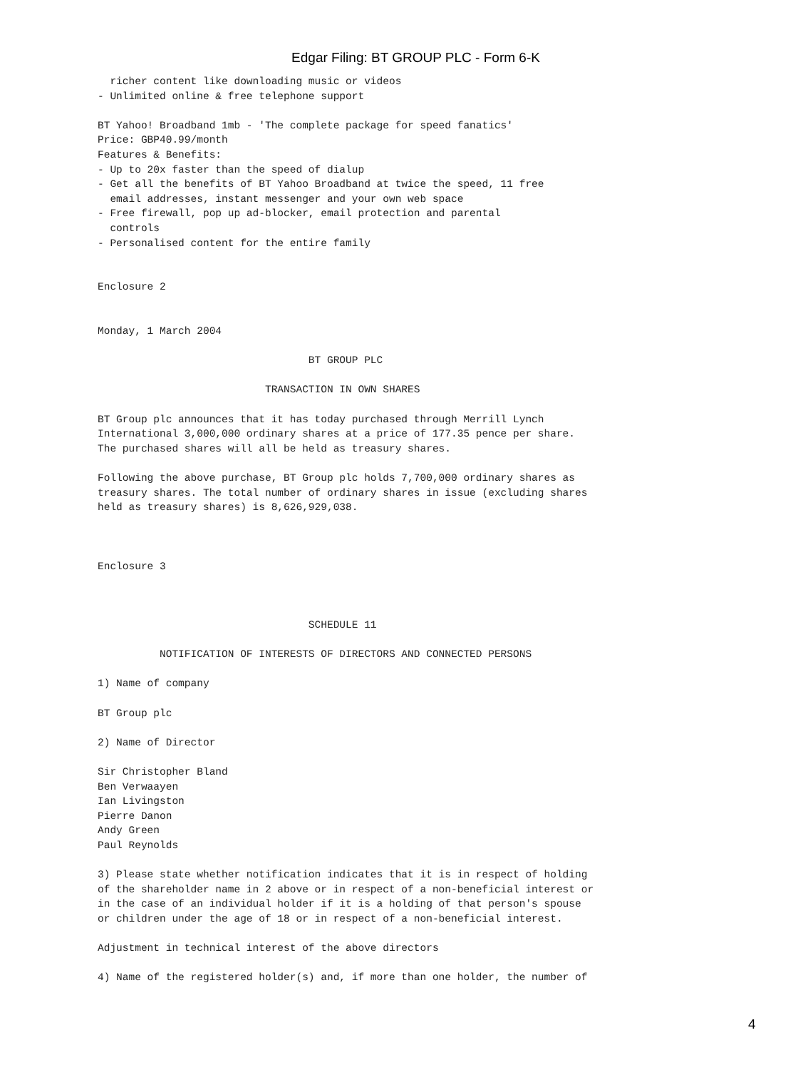Edgar Filing: BT GROUP PLC - Form 6-K
  richer content like downloading music or videos
- Unlimited online & free telephone support

BT Yahoo! Broadband 1mb - 'The complete package for speed fanatics'
Price: GBP40.99/month
Features & Benefits:
- Up to 20x faster than the speed of dialup
- Get all the benefits of BT Yahoo Broadband at twice the speed, 11 free
  email addresses, instant messenger and your own web space
- Free firewall, pop up ad-blocker, email protection and parental
  controls
- Personalised content for the entire family


Enclosure 2


Monday, 1 March 2004

                                  BT GROUP PLC

                           TRANSACTION IN OWN SHARES

BT Group plc announces that it has today purchased through Merrill Lynch
International 3,000,000 ordinary shares at a price of 177.35 pence per share.
The purchased shares will all be held as treasury shares.

Following the above purchase, BT Group plc holds 7,700,000 ordinary shares as
treasury shares. The total number of ordinary shares in issue (excluding shares
held as treasury shares) is 8,626,929,038.



Enclosure 3



                                  SCHEDULE 11

          NOTIFICATION OF INTERESTS OF DIRECTORS AND CONNECTED PERSONS

1) Name of company

BT Group plc

2) Name of Director

Sir Christopher Bland
Ben Verwaayen
Ian Livingston
Pierre Danon
Andy Green
Paul Reynolds

3) Please state whether notification indicates that it is in respect of holding
of the shareholder name in 2 above or in respect of a non-beneficial interest or
in the case of an individual holder if it is a holding of that person's spouse
or children under the age of 18 or in respect of a non-beneficial interest.

Adjustment in technical interest of the above directors

4) Name of the registered holder(s) and, if more than one holder, the number of
4